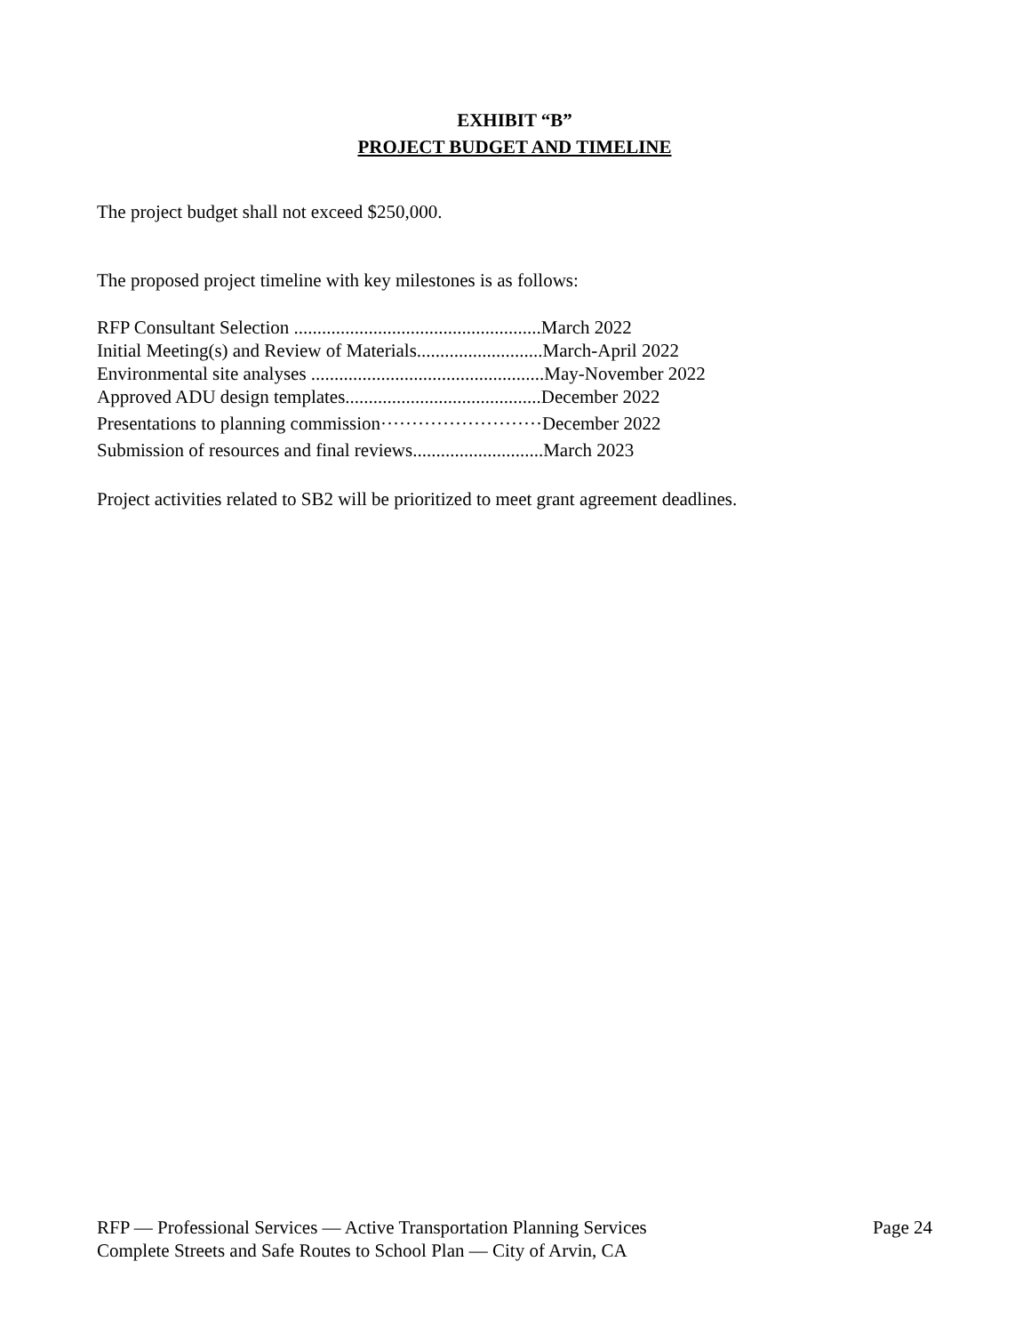EXHIBIT “B”
PROJECT BUDGET AND TIMELINE
The project budget shall not exceed $250,000.
The proposed project timeline with key milestones is as follows:
RFP Consultant Selection .....................................................March 2022
Initial Meeting(s) and Review of Materials...........................March-April 2022
Environmental site analyses ..................................................May-November 2022
Approved ADU design templates..........................................December 2022
Presentations to planning commission··························December 2022
Submission of resources and final reviews............................March 2023
Project activities related to SB2 will be prioritized to meet grant agreement deadlines.
RFP — Professional Services — Active Transportation Planning Services Page 24
Complete Streets and Safe Routes to School Plan — City of Arvin, CA